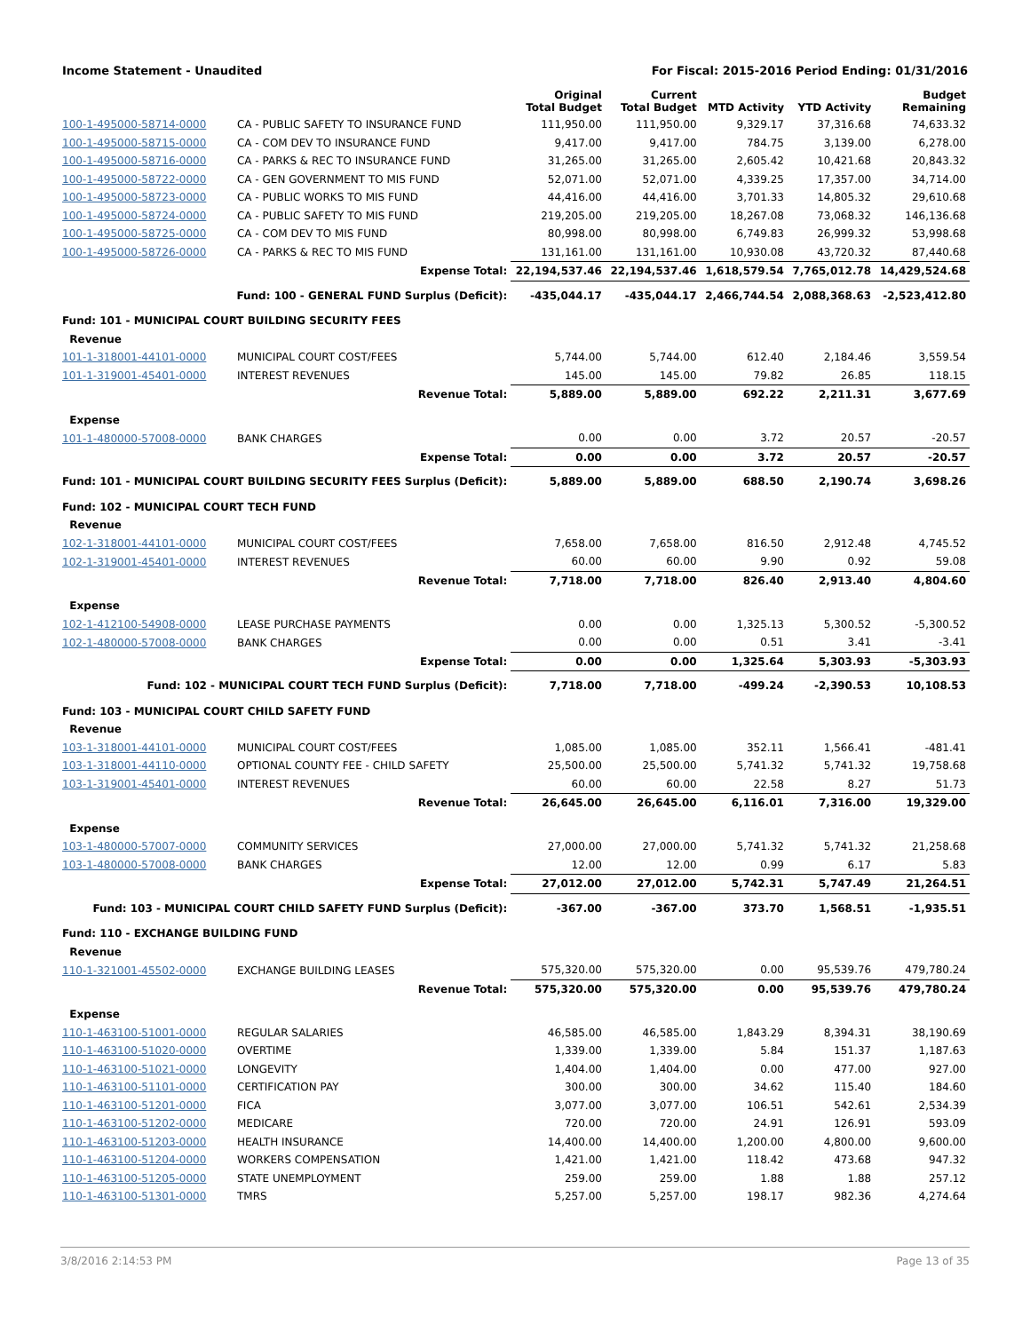Income Statement - Unaudited For Fiscal: 2015-2016 Period Ending: 01/31/2016
| | | Original Total Budget | Current Total Budget | MTD Activity | YTD Activity | Budget Remaining |
| --- | --- | --- | --- | --- | --- | --- |
| 100-1-495000-58714-0000 | CA - PUBLIC SAFETY TO INSURANCE FUND | 111,950.00 | 111,950.00 | 9,329.17 | 37,316.68 | 74,633.32 |
| 100-1-495000-58715-0000 | CA - COM DEV TO INSURANCE FUND | 9,417.00 | 9,417.00 | 784.75 | 3,139.00 | 6,278.00 |
| 100-1-495000-58716-0000 | CA - PARKS & REC TO INSURANCE FUND | 31,265.00 | 31,265.00 | 2,605.42 | 10,421.68 | 20,843.32 |
| 100-1-495000-58722-0000 | CA - GEN GOVERNMENT TO MIS FUND | 52,071.00 | 52,071.00 | 4,339.25 | 17,357.00 | 34,714.00 |
| 100-1-495000-58723-0000 | CA - PUBLIC WORKS TO MIS FUND | 44,416.00 | 44,416.00 | 3,701.33 | 14,805.32 | 29,610.68 |
| 100-1-495000-58724-0000 | CA - PUBLIC SAFETY TO MIS FUND | 219,205.00 | 219,205.00 | 18,267.08 | 73,068.32 | 146,136.68 |
| 100-1-495000-58725-0000 | CA - COM DEV TO MIS FUND | 80,998.00 | 80,998.00 | 6,749.83 | 26,999.32 | 53,998.68 |
| 100-1-495000-58726-0000 | CA - PARKS & REC TO MIS FUND | 131,161.00 | 131,161.00 | 10,930.08 | 43,720.32 | 87,440.68 |
| | Expense Total: | 22,194,537.46 | 22,194,537.46 | 1,618,579.54 | 7,765,012.78 | 14,429,524.68 |
| Fund: 100 - GENERAL FUND Surplus (Deficit): | | -435,044.17 | -435,044.17 | 2,466,744.54 | 2,088,368.63 | -2,523,412.80 |
| Fund: 101 - MUNICIPAL COURT BUILDING SECURITY FEES | | | | | | |
| Revenue | | | | | | |
| 101-1-318001-44101-0000 | MUNICIPAL COURT COST/FEES | 5,744.00 | 5,744.00 | 612.40 | 2,184.46 | 3,559.54 |
| 101-1-319001-45401-0000 | INTEREST REVENUES | 145.00 | 145.00 | 79.82 | 26.85 | 118.15 |
| | Revenue Total: | 5,889.00 | 5,889.00 | 692.22 | 2,211.31 | 3,677.69 |
| Expense | | | | | | |
| 101-1-480000-57008-0000 | BANK CHARGES | 0.00 | 0.00 | 3.72 | 20.57 | -20.57 |
| | Expense Total: | 0.00 | 0.00 | 3.72 | 20.57 | -20.57 |
| Fund: 101 - MUNICIPAL COURT BUILDING SECURITY FEES Surplus (Deficit): | | 5,889.00 | 5,889.00 | 688.50 | 2,190.74 | 3,698.26 |
| Fund: 102 - MUNICIPAL COURT TECH FUND | | | | | | |
| Revenue | | | | | | |
| 102-1-318001-44101-0000 | MUNICIPAL COURT COST/FEES | 7,658.00 | 7,658.00 | 816.50 | 2,912.48 | 4,745.52 |
| 102-1-319001-45401-0000 | INTEREST REVENUES | 60.00 | 60.00 | 9.90 | 0.92 | 59.08 |
| | Revenue Total: | 7,718.00 | 7,718.00 | 826.40 | 2,913.40 | 4,804.60 |
| Expense | | | | | | |
| 102-1-412100-54908-0000 | LEASE PURCHASE PAYMENTS | 0.00 | 0.00 | 1,325.13 | 5,300.52 | -5,300.52 |
| 102-1-480000-57008-0000 | BANK CHARGES | 0.00 | 0.00 | 0.51 | 3.41 | -3.41 |
| | Expense Total: | 0.00 | 0.00 | 1,325.64 | 5,303.93 | -5,303.93 |
| Fund: 102 - MUNICIPAL COURT TECH FUND Surplus (Deficit): | | 7,718.00 | 7,718.00 | -499.24 | -2,390.53 | 10,108.53 |
| Fund: 103 - MUNICIPAL COURT CHILD SAFETY FUND | | | | | | |
| Revenue | | | | | | |
| 103-1-318001-44101-0000 | MUNICIPAL COURT COST/FEES | 1,085.00 | 1,085.00 | 352.11 | 1,566.41 | -481.41 |
| 103-1-318001-44110-0000 | OPTIONAL COUNTY FEE - CHILD SAFETY | 25,500.00 | 25,500.00 | 5,741.32 | 5,741.32 | 19,758.68 |
| 103-1-319001-45401-0000 | INTEREST REVENUES | 60.00 | 60.00 | 22.58 | 8.27 | 51.73 |
| | Revenue Total: | 26,645.00 | 26,645.00 | 6,116.01 | 7,316.00 | 19,329.00 |
| Expense | | | | | | |
| 103-1-480000-57007-0000 | COMMUNITY SERVICES | 27,000.00 | 27,000.00 | 5,741.32 | 5,741.32 | 21,258.68 |
| 103-1-480000-57008-0000 | BANK CHARGES | 12.00 | 12.00 | 0.99 | 6.17 | 5.83 |
| | Expense Total: | 27,012.00 | 27,012.00 | 5,742.31 | 5,747.49 | 21,264.51 |
| Fund: 103 - MUNICIPAL COURT CHILD SAFETY FUND Surplus (Deficit): | | -367.00 | -367.00 | 373.70 | 1,568.51 | -1,935.51 |
| Fund: 110 - EXCHANGE BUILDING FUND | | | | | | |
| Revenue | | | | | | |
| 110-1-321001-45502-0000 | EXCHANGE BUILDING LEASES | 575,320.00 | 575,320.00 | 0.00 | 95,539.76 | 479,780.24 |
| | Revenue Total: | 575,320.00 | 575,320.00 | 0.00 | 95,539.76 | 479,780.24 |
| Expense | | | | | | |
| 110-1-463100-51001-0000 | REGULAR SALARIES | 46,585.00 | 46,585.00 | 1,843.29 | 8,394.31 | 38,190.69 |
| 110-1-463100-51020-0000 | OVERTIME | 1,339.00 | 1,339.00 | 5.84 | 151.37 | 1,187.63 |
| 110-1-463100-51021-0000 | LONGEVITY | 1,404.00 | 1,404.00 | 0.00 | 477.00 | 927.00 |
| 110-1-463100-51101-0000 | CERTIFICATION PAY | 300.00 | 300.00 | 34.62 | 115.40 | 184.60 |
| 110-1-463100-51201-0000 | FICA | 3,077.00 | 3,077.00 | 106.51 | 542.61 | 2,534.39 |
| 110-1-463100-51202-0000 | MEDICARE | 720.00 | 720.00 | 24.91 | 126.91 | 593.09 |
| 110-1-463100-51203-0000 | HEALTH INSURANCE | 14,400.00 | 14,400.00 | 1,200.00 | 4,800.00 | 9,600.00 |
| 110-1-463100-51204-0000 | WORKERS COMPENSATION | 1,421.00 | 1,421.00 | 118.42 | 473.68 | 947.32 |
| 110-1-463100-51205-0000 | STATE UNEMPLOYMENT | 259.00 | 259.00 | 1.88 | 1.88 | 257.12 |
| 110-1-463100-51301-0000 | TMRS | 5,257.00 | 5,257.00 | 198.17 | 982.36 | 4,274.64 |
3/8/2016 2:14:53 PM Page 13 of 35